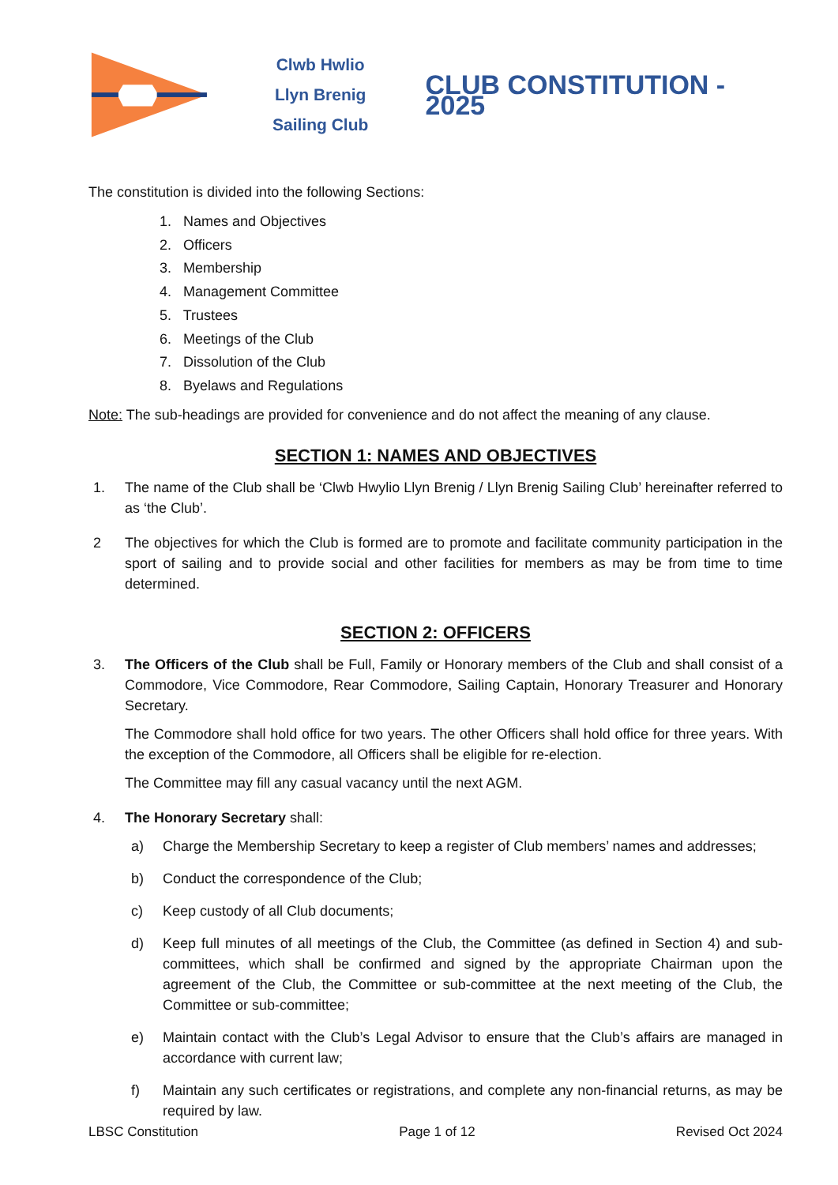Clwb Hwlio
Llyn Brenig
Sailing Club
CLUB CONSTITUTION - 2025
The constitution is divided into the following Sections:
1. Names and Objectives
2. Officers
3. Membership
4. Management Committee
5. Trustees
6. Meetings of the Club
7. Dissolution of the Club
8. Byelaws and Regulations
Note: The sub-headings are provided for convenience and do not affect the meaning of any clause.
SECTION 1: NAMES AND OBJECTIVES
1. The name of the Club shall be ‘Clwb Hwylio Llyn Brenig / Llyn Brenig Sailing Club’ hereinafter referred to as ‘the Club’.
2 The objectives for which the Club is formed are to promote and facilitate community participation in the sport of sailing and to provide social and other facilities for members as may be from time to time determined.
SECTION 2: OFFICERS
3. The Officers of the Club shall be Full, Family or Honorary members of the Club and shall consist of a Commodore, Vice Commodore, Rear Commodore, Sailing Captain, Honorary Treasurer and Honorary Secretary.
The Commodore shall hold office for two years. The other Officers shall hold office for three years. With the exception of the Commodore, all Officers shall be eligible for re-election.
The Committee may fill any casual vacancy until the next AGM.
4. The Honorary Secretary shall:
a) Charge the Membership Secretary to keep a register of Club members’ names and addresses;
b) Conduct the correspondence of the Club;
c) Keep custody of all Club documents;
d) Keep full minutes of all meetings of the Club, the Committee (as defined in Section 4) and sub-committees, which shall be confirmed and signed by the appropriate Chairman upon the agreement of the Club, the Committee or sub-committee at the next meeting of the Club, the Committee or sub-committee;
e) Maintain contact with the Club’s Legal Advisor to ensure that the Club’s affairs are managed in accordance with current law;
f) Maintain any such certificates or registrations, and complete any non-financial returns, as may be required by law.
LBSC Constitution Page 1 of 12 Revised Oct 2024